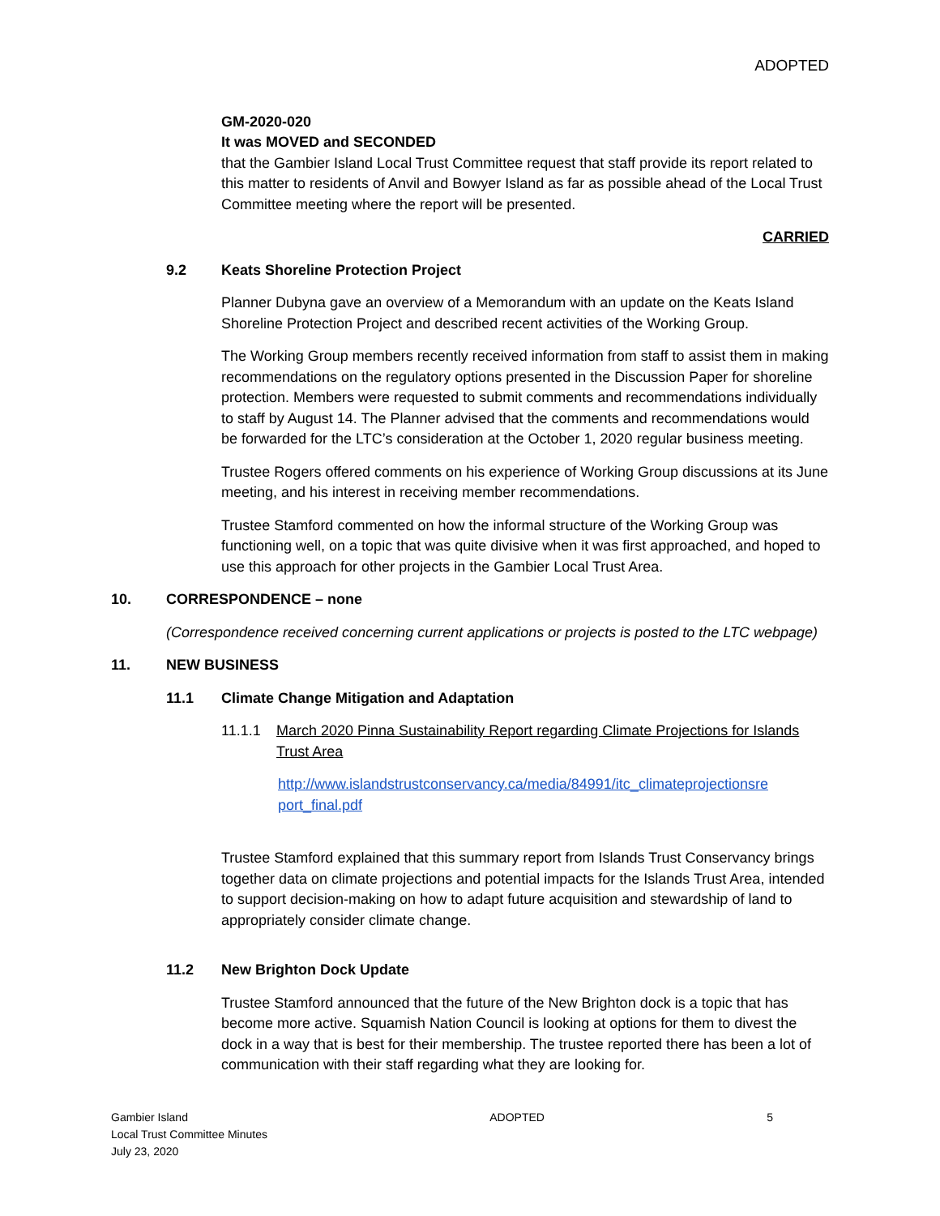ADOPTED
GM-2020-020
It was MOVED and SECONDED
that the Gambier Island Local Trust Committee request that staff provide its report related to this matter to residents of Anvil and Bowyer Island as far as possible ahead of the Local Trust Committee meeting where the report will be presented.
CARRIED
9.2 Keats Shoreline Protection Project
Planner Dubyna gave an overview of a Memorandum with an update on the Keats Island Shoreline Protection Project and described recent activities of the Working Group.
The Working Group members recently received information from staff to assist them in making recommendations on the regulatory options presented in the Discussion Paper for shoreline protection. Members were requested to submit comments and recommendations individually to staff by August 14. The Planner advised that the comments and recommendations would be forwarded for the LTC’s consideration at the October 1, 2020 regular business meeting.
Trustee Rogers offered comments on his experience of Working Group discussions at its June meeting, and his interest in receiving member recommendations.
Trustee Stamford commented on how the informal structure of the Working Group was functioning well, on a topic that was quite divisive when it was first approached, and hoped to use this approach for other projects in the Gambier Local Trust Area.
10. CORRESPONDENCE – none
(Correspondence received concerning current applications or projects is posted to the LTC webpage)
11. NEW BUSINESS
11.1 Climate Change Mitigation and Adaptation
11.1.1 March 2020 Pinna Sustainability Report regarding Climate Projections for Islands Trust Area
http://www.islandstrustconservancy.ca/media/84991/itc_climateprojectionsre port_final.pdf
Trustee Stamford explained that this summary report from Islands Trust Conservancy brings together data on climate projections and potential impacts for the Islands Trust Area, intended to support decision-making on how to adapt future acquisition and stewardship of land to appropriately consider climate change.
11.2 New Brighton Dock Update
Trustee Stamford announced that the future of the New Brighton dock is a topic that has become more active. Squamish Nation Council is looking at options for them to divest the dock in a way that is best for their membership. The trustee reported there has been a lot of communication with their staff regarding what they are looking for.
Gambier Island
Local Trust Committee Minutes
July 23, 2020
ADOPTED 5